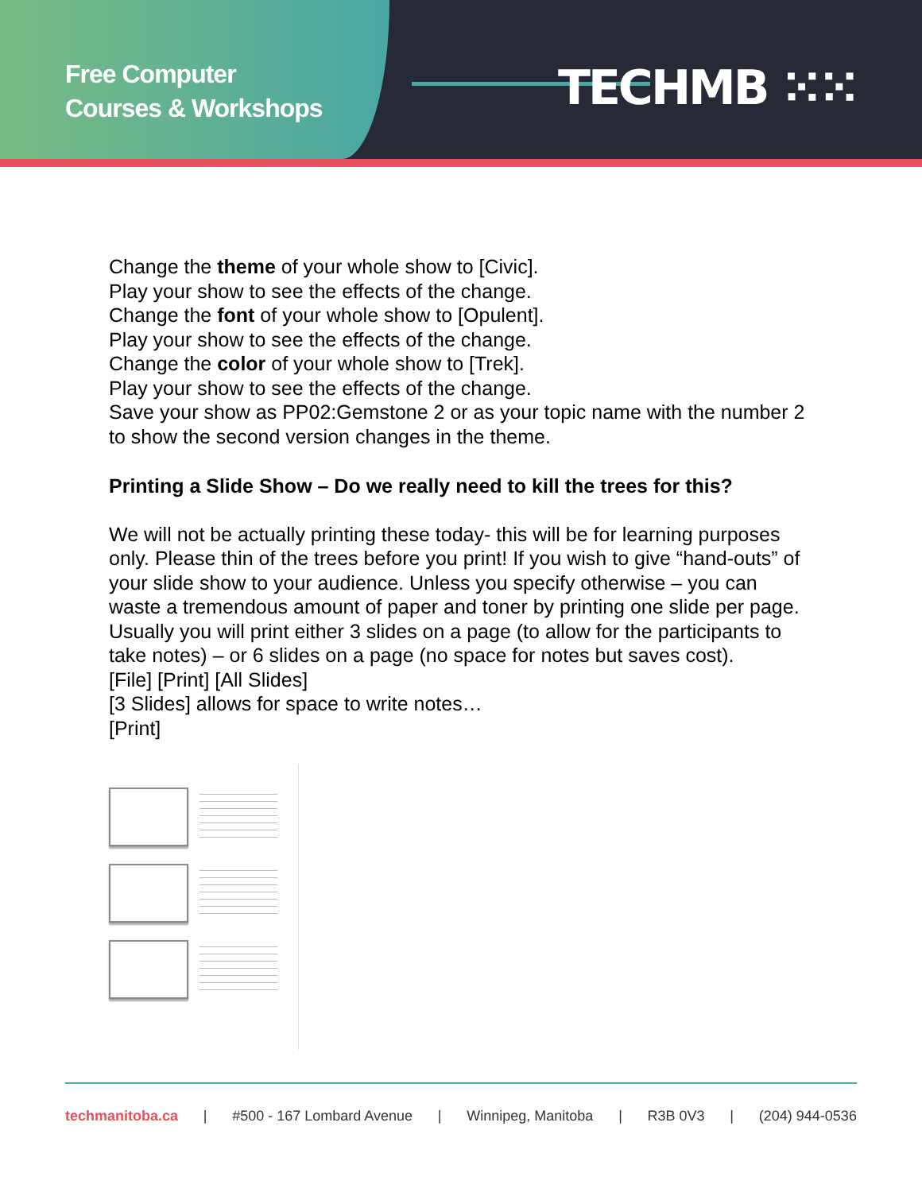Free Computer
Courses & Workshops
TECHMB ⁙⁙
Change the theme of your whole show to [Civic].
Play your show to see the effects of the change.
Change the font of your whole show to [Opulent].
Play your show to see the effects of the change.
Change the color of your whole show to [Trek].
Play your show to see the effects of the change.
Save your show as PP02:Gemstone 2 or as your topic name with the number 2 to show the second version changes in the theme.
Printing a Slide Show – Do we really need to kill the trees for this?
We will not be actually printing these today- this will be for learning purposes only. Please thin of the trees before you print! If you wish to give “hand-outs” of your slide show to your audience. Unless you specify otherwise – you can waste a tremendous amount of paper and toner by printing one slide per page. Usually you will print either 3 slides on a page (to allow for the participants to take notes) – or 6 slides on a page (no space for notes but saves cost).
[File] [Print] [All Slides]
[3 Slides] allows for space to write notes…
[Print]
techmanitoba.ca | #500 - 167 Lombard Avenue | Winnipeg, Manitoba | R3B 0V3 | (204) 944-0536